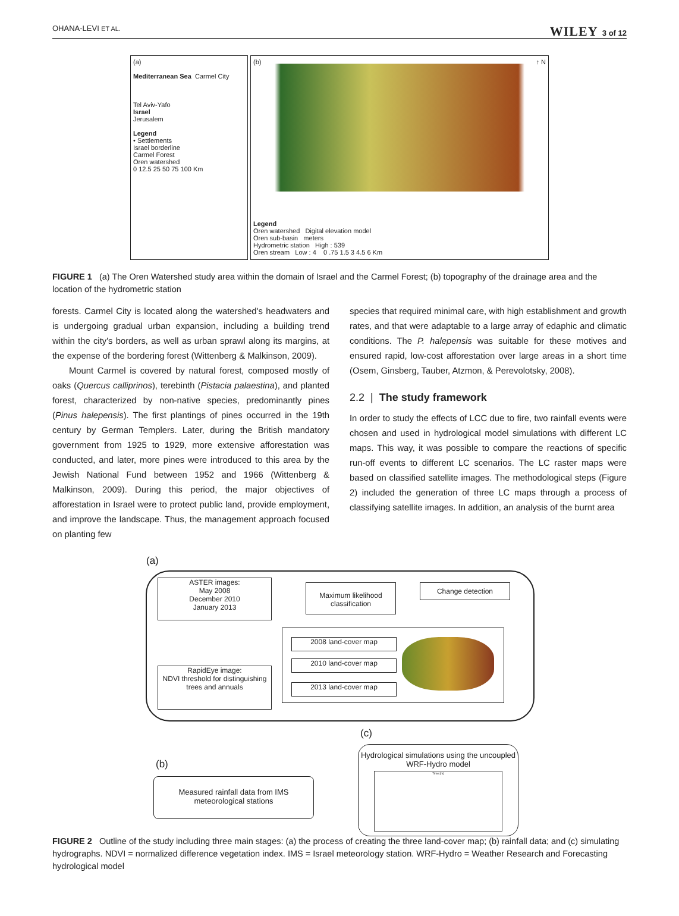OHANA-LEVI ET AL. WILEY 3 of 12
(a)
Mediterranean Sea Carmel City
Tel Aviv-Yafo
Israel
Jerusalem
Legend
• Settlements
Israel borderline
Carmel Forest
Oren watershed
0 12.5 25 50 75 100 Km
(b) ↑ N
Legend
Oren watershed Digital elevation model
Oren sub-basin meters
Hydrometric station High : 539
Oren stream Low : 4 0 .75 1.5 3 4.5 6 Km
FIGURE 1 (a) The Oren Watershed study area within the domain of Israel and the Carmel Forest; (b) topography of the drainage area and the location of the hydrometric station
forests. Carmel City is located along the watershed's headwaters and is undergoing gradual urban expansion, including a building trend within the city's borders, as well as urban sprawl along its margins, at the expense of the bordering forest (Wittenberg & Malkinson, 2009).
Mount Carmel is covered by natural forest, composed mostly of oaks (Quercus calliprinos), terebinth (Pistacia palaestina), and planted forest, characterized by non-native species, predominantly pines (Pinus halepensis). The first plantings of pines occurred in the 19th century by German Templers. Later, during the British mandatory government from 1925 to 1929, more extensive afforestation was conducted, and later, more pines were introduced to this area by the Jewish National Fund between 1952 and 1966 (Wittenberg & Malkinson, 2009). During this period, the major objectives of afforestation in Israel were to protect public land, provide employment, and improve the landscape. Thus, the management approach focused on planting few
species that required minimal care, with high establishment and growth rates, and that were adaptable to a large array of edaphic and climatic conditions. The P. halepensis was suitable for these motives and ensured rapid, low-cost afforestation over large areas in a short time (Osem, Ginsberg, Tauber, Atzmon, & Perevolotsky, 2008).
2.2 | The study framework
In order to study the effects of LCC due to fire, two rainfall events were chosen and used in hydrological model simulations with different LC maps. This way, it was possible to compare the reactions of specific run-off events to different LC scenarios. The LC raster maps were based on classified satellite images. The methodological steps (Figure 2) included the generation of three LC maps through a process of classifying satellite images. In addition, an analysis of the burnt area
(a)
ASTER images:
May 2008
December 2010
January 2013
Maximum likelihood classification
Change detection
2008 land-cover map
2010 land-cover map
2013 land-cover map
RapidEye image:
NDVI threshold for distinguishing trees and annuals
(b)
Measured rainfall data from IMS meteorological stations
(c)
Hydrological simulations using the uncoupled WRF-Hydro model
Time [hr]
FIGURE 2 Outline of the study including three main stages: (a) the process of creating the three land-cover map; (b) rainfall data; and (c) simulating hydrographs. NDVI = normalized difference vegetation index. IMS = Israel meteorology station. WRF-Hydro = Weather Research and Forecasting hydrological model